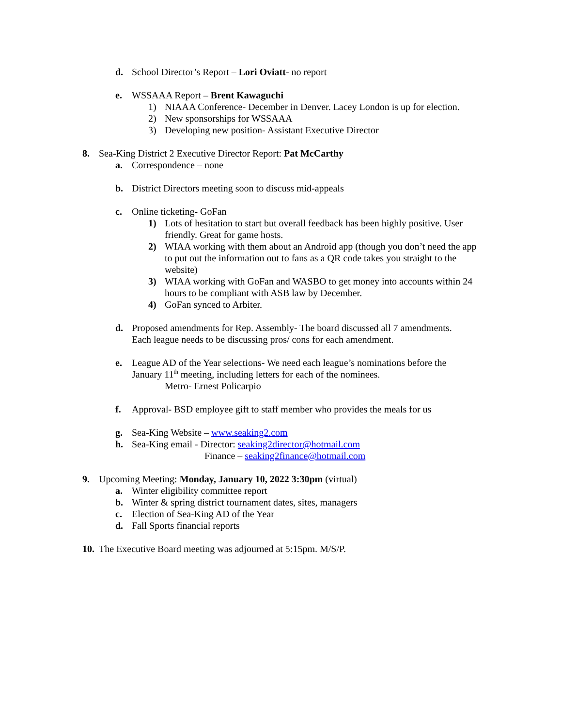d. School Director’s Report – Lori Oviatt- no report
e. WSSAAA Report – Brent Kawaguchi
1) NIAAA Conference- December in Denver. Lacey London is up for election.
2) New sponsorships for WSSAAA
3) Developing new position- Assistant Executive Director
8. Sea-King District 2 Executive Director Report: Pat McCarthy
a. Correspondence – none
b. District Directors meeting soon to discuss mid-appeals
c. Online ticketing- GoFan
1) Lots of hesitation to start but overall feedback has been highly positive. User friendly. Great for game hosts.
2) WIAA working with them about an Android app (though you don’t need the app to put out the information out to fans as a QR code takes you straight to the website)
3) WIAA working with GoFan and WASBO to get money into accounts within 24 hours to be compliant with ASB law by December.
4) GoFan synced to Arbiter.
d. Proposed amendments for Rep. Assembly- The board discussed all 7 amendments. Each league needs to be discussing pros/ cons for each amendment.
e. League AD of the Year selections- We need each league’s nominations before the January 11<sup>th</sup> meeting, including letters for each of the nominees.
Metro- Ernest Policarpio
f. Approval- BSD employee gift to staff member who provides the meals for us
g. Sea-King Website – www.seaking2.com
h. Sea-King email - Director: seaking2director@hotmail.com
Finance – seaking2finance@hotmail.com
9. Upcoming Meeting: Monday, January 10, 2022 3:30pm (virtual)
a. Winter eligibility committee report
b. Winter & spring district tournament dates, sites, managers
c. Election of Sea-King AD of the Year
d. Fall Sports financial reports
10. The Executive Board meeting was adjourned at 5:15pm. M/S/P.